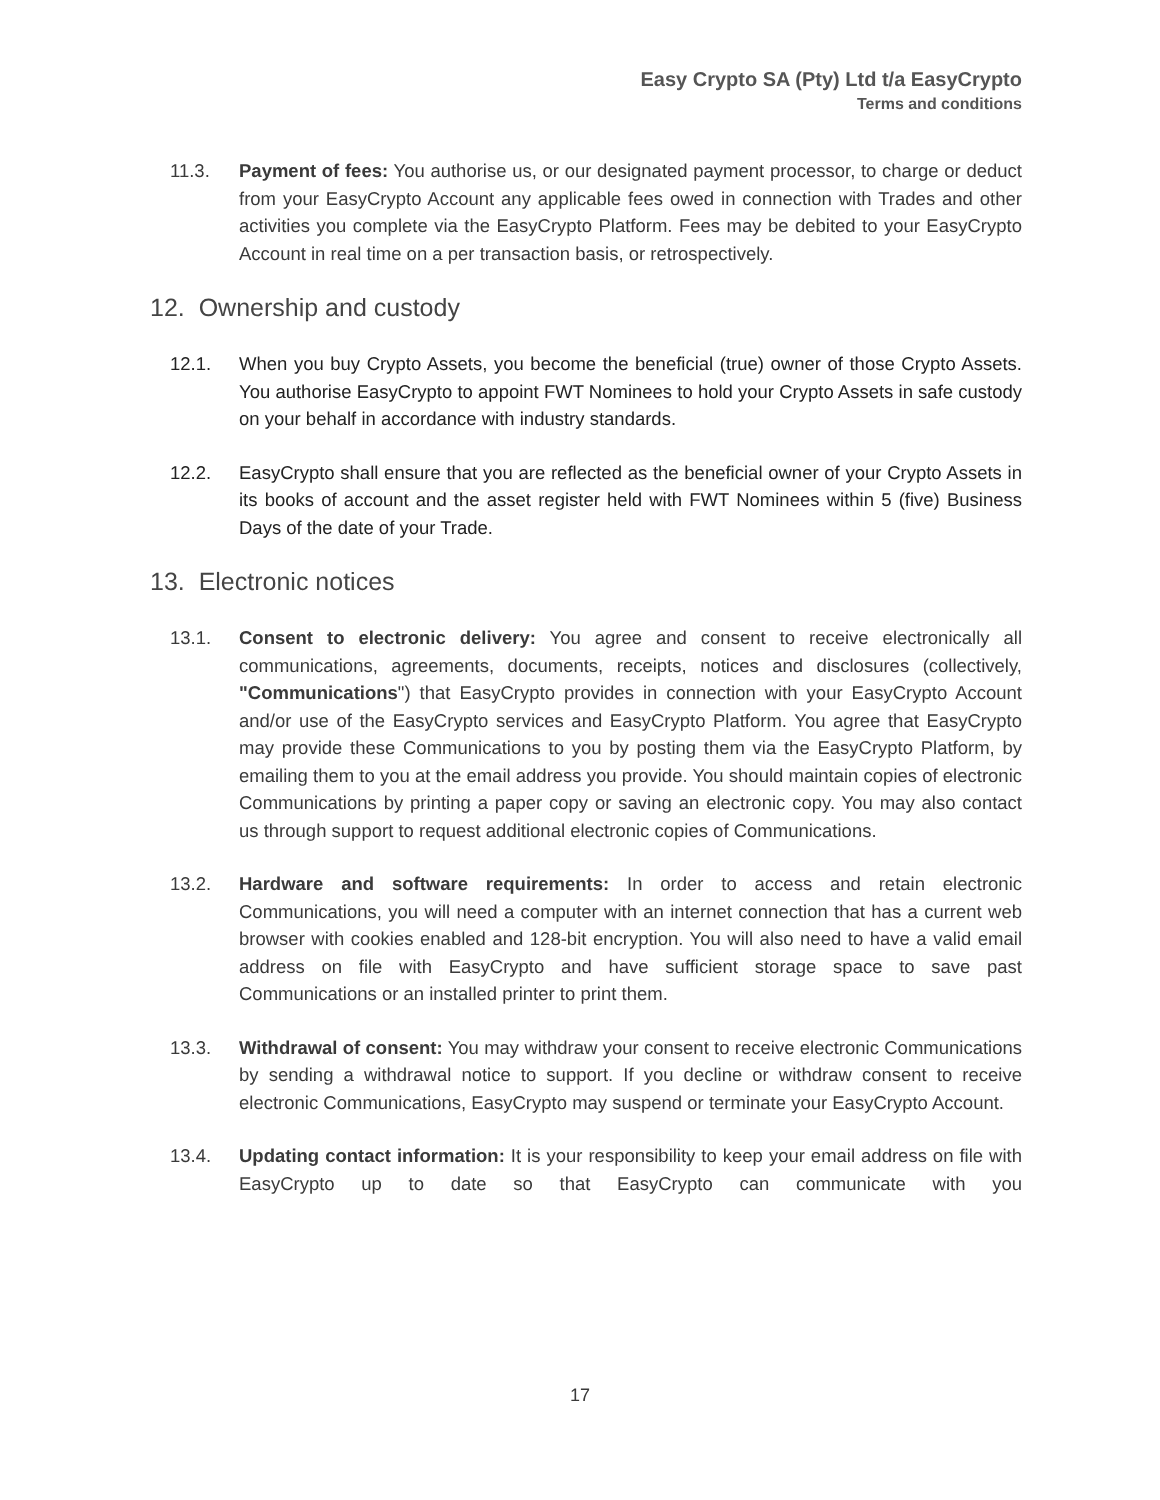Easy Crypto SA (Pty) Ltd t/a EasyCrypto
Terms and conditions
11.3. Payment of fees: You authorise us, or our designated payment processor, to charge or deduct from your EasyCrypto Account any applicable fees owed in connection with Trades and other activities you complete via the EasyCrypto Platform. Fees may be debited to your EasyCrypto Account in real time on a per transaction basis, or retrospectively.
12. Ownership and custody
12.1. When you buy Crypto Assets, you become the beneficial (true) owner of those Crypto Assets. You authorise EasyCrypto to appoint FWT Nominees to hold your Crypto Assets in safe custody on your behalf in accordance with industry standards.
12.2. EasyCrypto shall ensure that you are reflected as the beneficial owner of your Crypto Assets in its books of account and the asset register held with FWT Nominees within 5 (five) Business Days of the date of your Trade.
13. Electronic notices
13.1. Consent to electronic delivery: You agree and consent to receive electronically all communications, agreements, documents, receipts, notices and disclosures (collectively, "Communications") that EasyCrypto provides in connection with your EasyCrypto Account and/or use of the EasyCrypto services and EasyCrypto Platform. You agree that EasyCrypto may provide these Communications to you by posting them via the EasyCrypto Platform, by emailing them to you at the email address you provide. You should maintain copies of electronic Communications by printing a paper copy or saving an electronic copy. You may also contact us through support to request additional electronic copies of Communications.
13.2. Hardware and software requirements: In order to access and retain electronic Communications, you will need a computer with an internet connection that has a current web browser with cookies enabled and 128-bit encryption. You will also need to have a valid email address on file with EasyCrypto and have sufficient storage space to save past Communications or an installed printer to print them.
13.3. Withdrawal of consent: You may withdraw your consent to receive electronic Communications by sending a withdrawal notice to support. If you decline or withdraw consent to receive electronic Communications, EasyCrypto may suspend or terminate your EasyCrypto Account.
13.4. Updating contact information: It is your responsibility to keep your email address on file with EasyCrypto up to date so that EasyCrypto can communicate with you
17